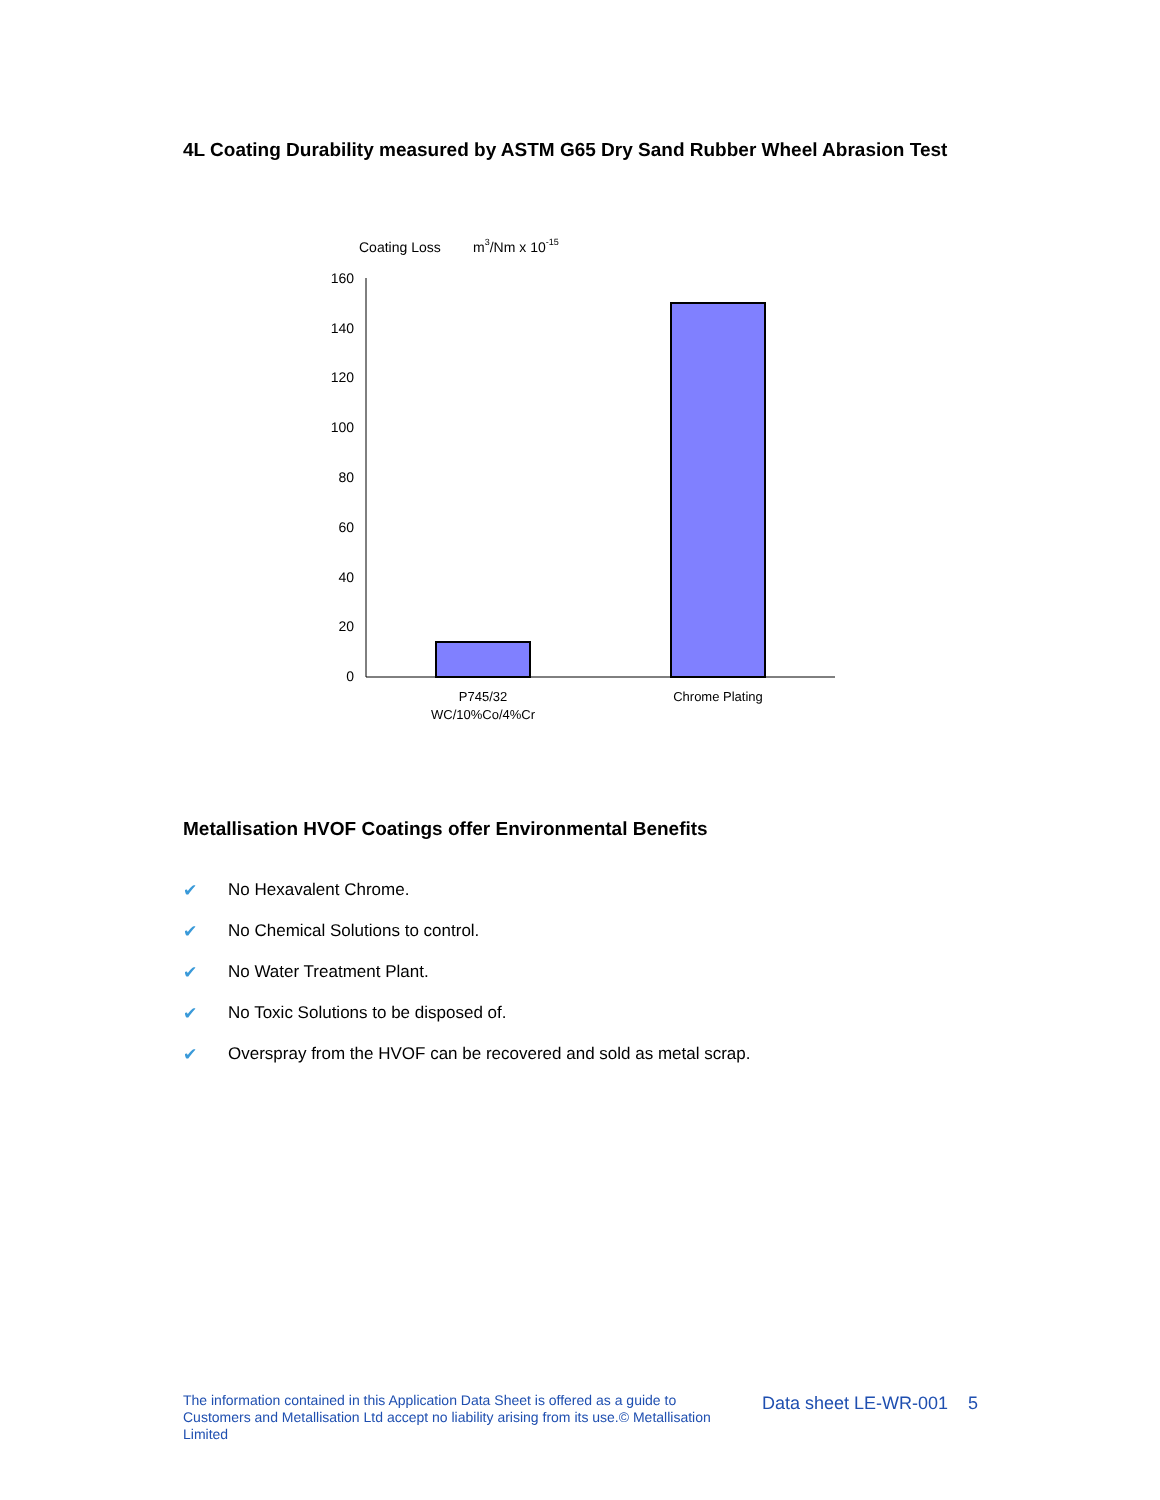4L Coating Durability measured by ASTM G65 Dry Sand Rubber Wheel Abrasion Test
Coating Loss
m3/Nm x 10-15
160
140
120
100
80
60
40
20
0
P745/32
WC/10%Co/4%Cr
Chrome Plating
Metallisation HVOF Coatings offer Environmental Benefits
✔ No Hexavalent Chrome.
✔ No Chemical Solutions to control.
✔ No Water Treatment Plant.
✔ No Toxic Solutions to be disposed of.
✔ Overspray from the HVOF can be recovered and sold as metal scrap.
The information contained in this Application Data Sheet is offered as a guide to Customers and Metallisation Ltd accept no liability arising from its use.© Metallisation Limited
Data sheet LE-WR-001 5